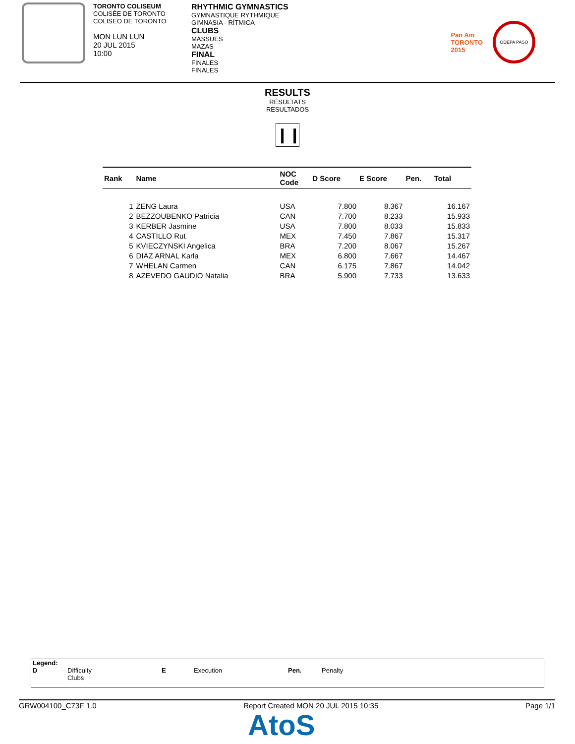TORONTO COLISEUM
COLISÉE DE TORONTO
COLISEO DE TORONTO
MON LUN LUN
20 JUL 2015
10:00
RHYTHMIC GYMNASTICS
GYMNASTIQUE RYTHMIQUE
GIMNASIA - RÍTMICA
CLUBS
MASSUES
MAZAS
FINAL
FINALES
FINALES
Pan Am
TORONTO
2015
ODEPA PASO
RESULTS
RÉSULTATS
RESULTADOS
❙❙
| Rank | Name | NOC Code | D Score | E Score | Pen. | Total |
| --- | --- | --- | --- | --- | --- | --- |
| 1 | ZENG Laura | USA | 7.800 | 8.367 | | 16.167 |
| 2 | BEZZOUBENKO Patricia | CAN | 7.700 | 8.233 | | 15.933 |
| 3 | KERBER Jasmine | USA | 7.800 | 8.033 | | 15.833 |
| 4 | CASTILLO Rut | MEX | 7.450 | 7.867 | | 15.317 |
| 5 | KVIECZYNSKI Angelica | BRA | 7.200 | 8.067 | | 15.267 |
| 6 | DIAZ ARNAL Karla | MEX | 6.800 | 7.667 | | 14.467 |
| 7 | WHELAN Carmen | CAN | 6.175 | 7.867 | | 14.042 |
| 8 | AZEVEDO GAUDIO Natalia | BRA | 5.900 | 7.733 | | 13.633 |
Legend:
D
Difficulty
Clubs
E Execution Pen. Penalty
GRW004100_C73F 1.0 Report Created MON 20 JUL 2015 10:35 Page 1/1
AtoS